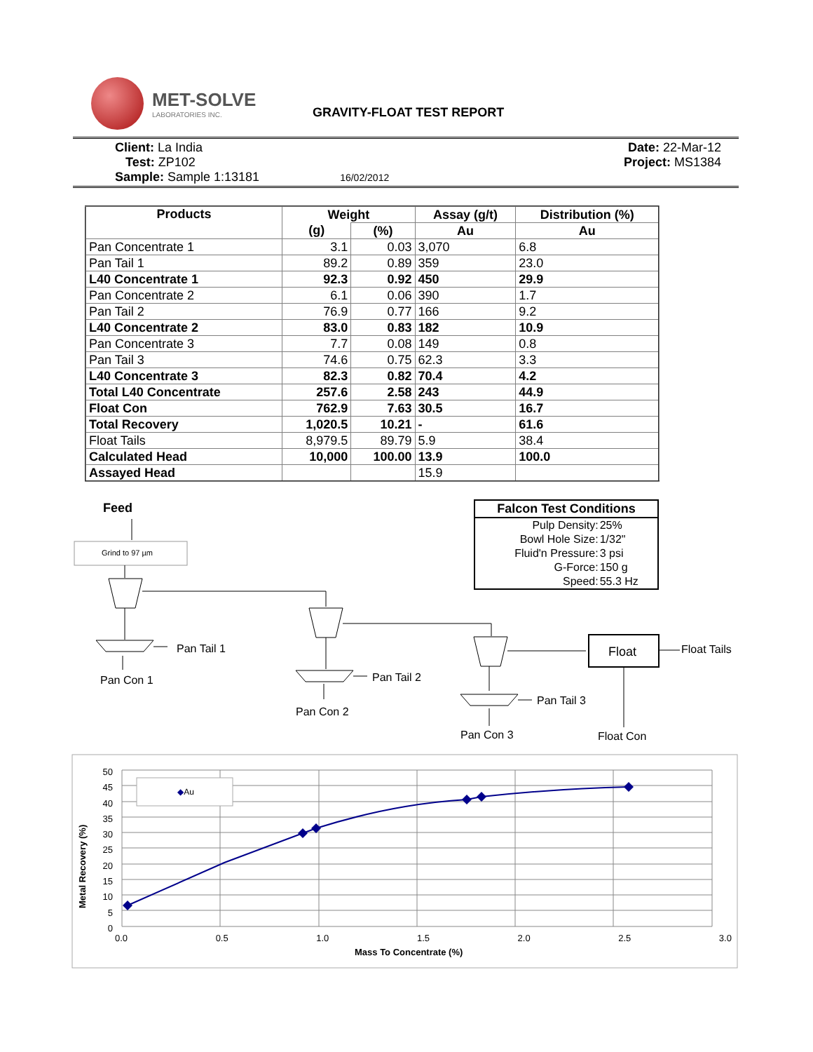MET-SOLVE
LABORATORIES INC.
GRAVITY-FLOAT TEST REPORT
Client: La India
Test: ZP102
Sample: Sample 1:13181 16/02/2012
Date: 22-Mar-12
Project: MS1384
| Products | Weight | | Assay (g/t) | Distribution (%) |
| --- | --- | --- | --- | --- |
| | (g) | (%) | Au | Au |
| Pan Concentrate 1 | 3.1 | 0.03 | 3,070 | 6.8 |
| Pan Tail 1 | 89.2 | 0.89 | 359 | 23.0 |
| L40 Concentrate 1 | 92.3 | 0.92 | 450 | 29.9 |
| Pan Concentrate 2 | 6.1 | 0.06 | 390 | 1.7 |
| Pan Tail 2 | 76.9 | 0.77 | 166 | 9.2 |
| L40 Concentrate 2 | 83.0 | 0.83 | 182 | 10.9 |
| Pan Concentrate 3 | 7.7 | 0.08 | 149 | 0.8 |
| Pan Tail 3 | 74.6 | 0.75 | 62.3 | 3.3 |
| L40 Concentrate 3 | 82.3 | 0.82 | 70.4 | 4.2 |
| Total L40 Concentrate | 257.6 | 2.58 | 243 | 44.9 |
| Float Con | 762.9 | 7.63 | 30.5 | 16.7 |
| Total Recovery | 1,020.5 | 10.21 | - | 61.6 |
| Float Tails | 8,979.5 | 89.79 | 5.9 | 38.4 |
| Calculated Head | 10,000 | 100.00 | 13.9 | 100.0 |
| Assayed Head | | | 15.9 | |
| Falcon Test Conditions | |
| --- | --- |
| Pulp Density: | 25% |
| Bowl Hole Size: | 1/32" |
| Fluid'n Pressure: | 3 psi |
| G-Force: | 150 g |
| Speed: | 55.3 Hz |
Feed
Grind to 97 µm
Pan Tail 1
Pan Con 1 Pan Tail 2
Pan Con 2
Pan Tail 3
Pan Con 3
Float Float Tails
Float Con
◆Au
50 45 40 35 30 25 20 15 10 5 0
Metal Recovery (%)
0.0 0.5 1.0 1.5 2.0 2.5 3.0
Mass To Concentrate (%)